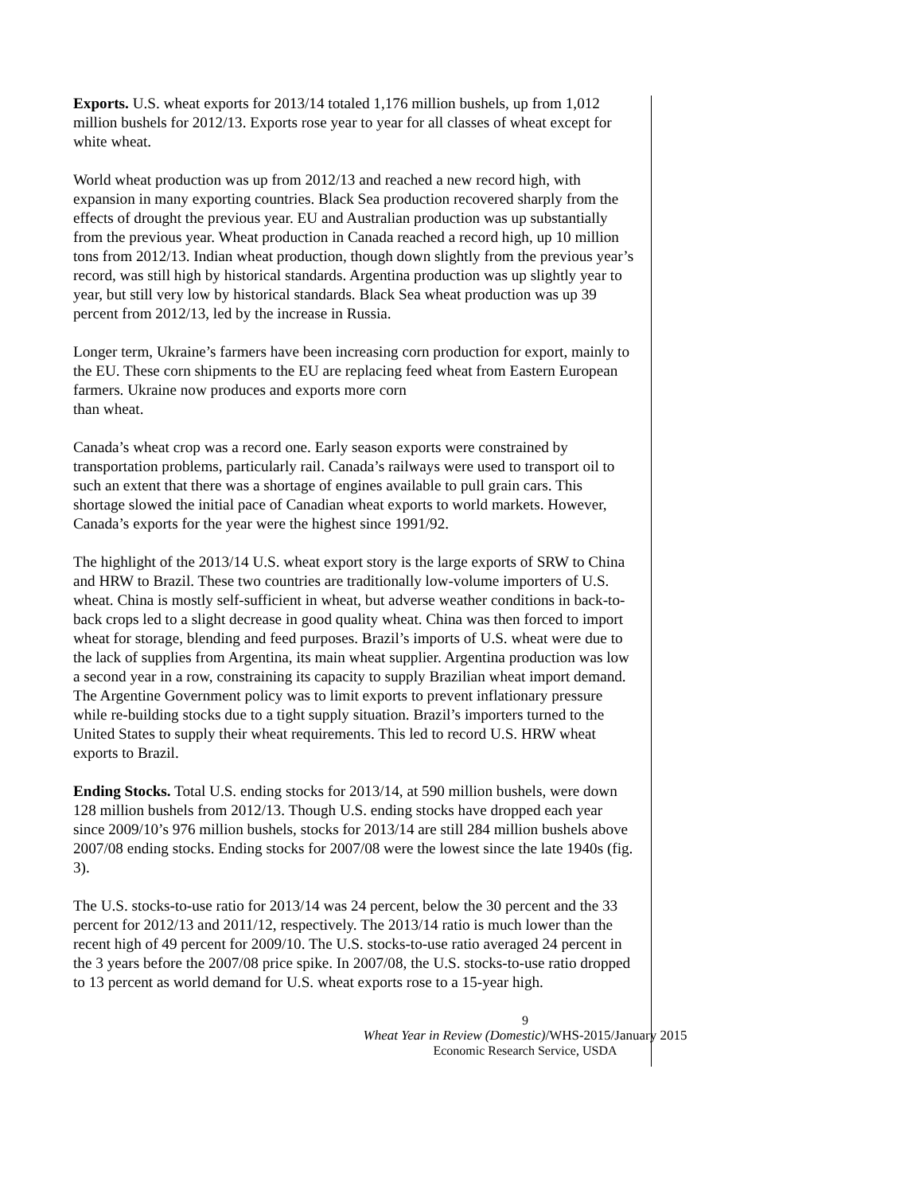Exports. U.S. wheat exports for 2013/14 totaled 1,176 million bushels, up from 1,012 million bushels for 2012/13. Exports rose year to year for all classes of wheat except for white wheat.
World wheat production was up from 2012/13 and reached a new record high, with expansion in many exporting countries. Black Sea production recovered sharply from the effects of drought the previous year. EU and Australian production was up substantially from the previous year. Wheat production in Canada reached a record high, up 10 million tons from 2012/13. Indian wheat production, though down slightly from the previous year’s record, was still high by historical standards. Argentina production was up slightly year to year, but still very low by historical standards. Black Sea wheat production was up 39 percent from 2012/13, led by the increase in Russia.
Longer term, Ukraine’s farmers have been increasing corn production for export, mainly to the EU. These corn shipments to the EU are replacing feed wheat from Eastern European farmers. Ukraine now produces and exports more corn
than wheat.
Canada’s wheat crop was a record one. Early season exports were constrained by transportation problems, particularly rail. Canada’s railways were used to transport oil to such an extent that there was a shortage of engines available to pull grain cars. This shortage slowed the initial pace of Canadian wheat exports to world markets. However, Canada’s exports for the year were the highest since 1991/92.
The highlight of the 2013/14 U.S. wheat export story is the large exports of SRW to China and HRW to Brazil. These two countries are traditionally low-volume importers of U.S. wheat. China is mostly self-sufficient in wheat, but adverse weather conditions in back-to-back crops led to a slight decrease in good quality wheat. China was then forced to import wheat for storage, blending and feed purposes. Brazil’s imports of U.S. wheat were due to the lack of supplies from Argentina, its main wheat supplier. Argentina production was low a second year in a row, constraining its capacity to supply Brazilian wheat import demand. The Argentine Government policy was to limit exports to prevent inflationary pressure while re-building stocks due to a tight supply situation. Brazil’s importers turned to the United States to supply their wheat requirements. This led to record U.S. HRW wheat exports to Brazil.
Ending Stocks. Total U.S. ending stocks for 2013/14, at 590 million bushels, were down 128 million bushels from 2012/13. Though U.S. ending stocks have dropped each year since 2009/10’s 976 million bushels, stocks for 2013/14 are still 284 million bushels above 2007/08 ending stocks. Ending stocks for 2007/08 were the lowest since the late 1940s (fig. 3).
The U.S. stocks-to-use ratio for 2013/14 was 24 percent, below the 30 percent and the 33 percent for 2012/13 and 2011/12, respectively. The 2013/14 ratio is much lower than the recent high of 49 percent for 2009/10. The U.S. stocks-to-use ratio averaged 24 percent in the 3 years before the 2007/08 price spike. In 2007/08, the U.S. stocks-to-use ratio dropped to 13 percent as world demand for U.S. wheat exports rose to a 15-year high.
9
Wheat Year in Review (Domestic)/WHS-2015/January 2015
Economic Research Service, USDA